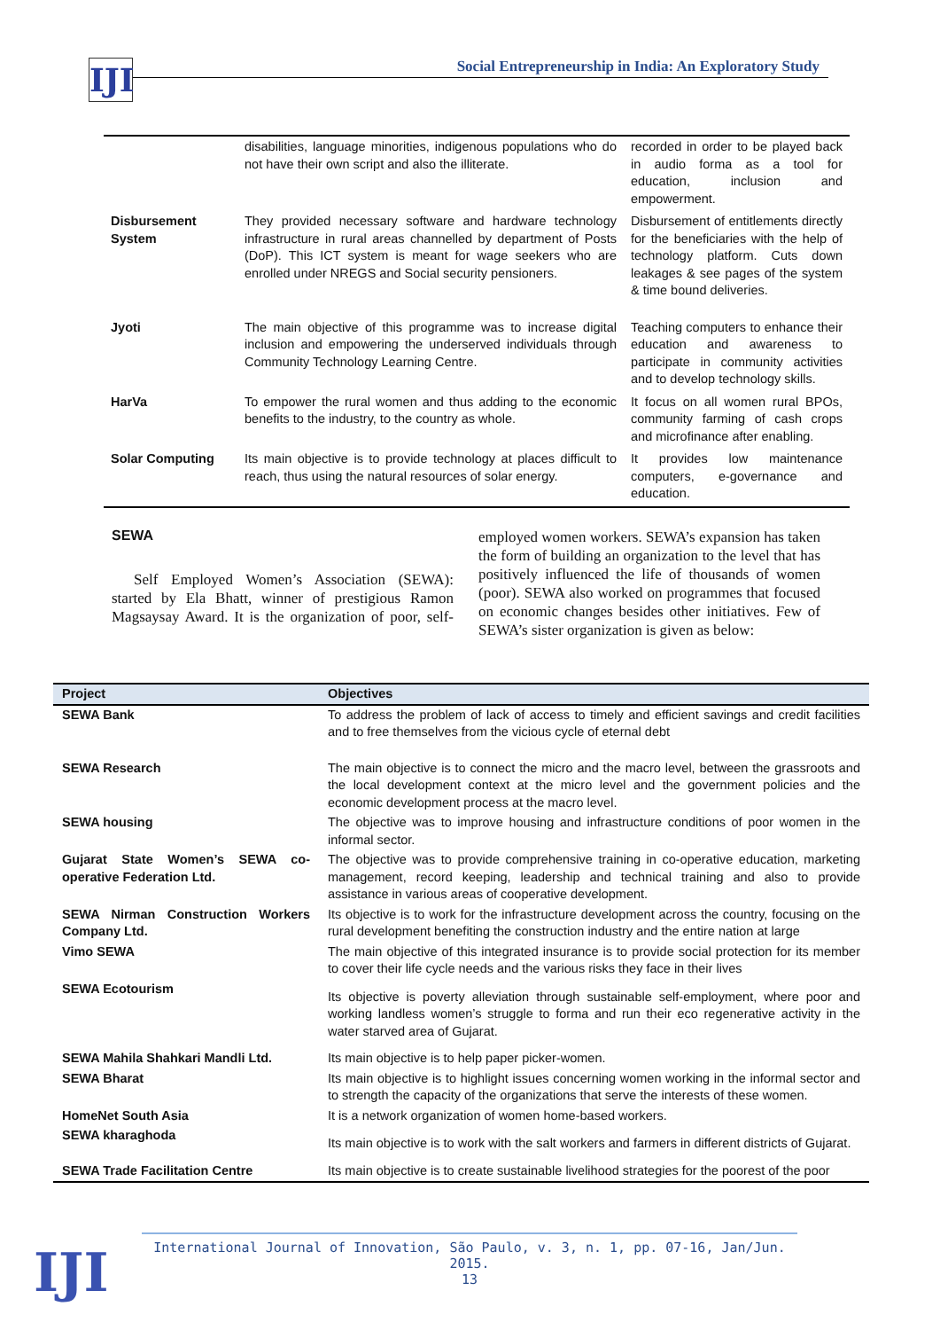IJI
Social Entrepreneurship in India: An Exploratory Study
| | disabilities, language minorities, indigenous populations who do not have their own script and also the illiterate. | recorded in order to be played back in audio forma as a tool for education, inclusion and empowerment. |
| Disbursement System | They provided necessary software and hardware technology infrastructure in rural areas channelled by department of Posts (DoP). This ICT system is meant for wage seekers who are enrolled under NREGS and Social security pensioners. | Disbursement of entitlements directly for the beneficiaries with the help of technology platform. Cuts down leakages & see pages of the system & time bound deliveries. |
| Jyoti | The main objective of this programme was to increase digital inclusion and empowering the underserved individuals through Community Technology Learning Centre. | Teaching computers to enhance their education and awareness to participate in community activities and to develop technology skills. |
| HarVa | To empower the rural women and thus adding to the economic benefits to the industry, to the country as whole. | It focus on all women rural BPOs, community farming of cash crops and microfinance after enabling. |
| Solar Computing | Its main objective is to provide technology at places difficult to reach, thus using the natural resources of solar energy. | It provides low maintenance computers, e-governance and education. |
SEWA
Self Employed Women’s Association (SEWA): started by Ela Bhatt, winner of prestigious Ramon Magsaysay Award. It is the organization of poor, self-employed women workers. SEWA’s expansion has taken the form of building an organization to the level that has positively influenced the life of thousands of women (poor). SEWA also worked on programmes that focused on economic changes besides other initiatives. Few of SEWA’s sister organization is given as below:
| Project | Objectives |
| --- | --- |
| SEWA Bank | To address the problem of lack of access to timely and efficient savings and credit facilities and to free themselves from the vicious cycle of eternal debt |
| SEWA Research | The main objective is to connect the micro and the macro level, between the grassroots and the local development context at the micro level and the government policies and the economic development process at the macro level. |
| SEWA housing | The objective was to improve housing and infrastructure conditions of poor women in the informal sector. |
| Gujarat State Women’s SEWA co-operative Federation Ltd. | The objective was to provide comprehensive training in co-operative education, marketing management, record keeping, leadership and technical training and also to provide assistance in various areas of cooperative development. |
| SEWA Nirman Construction Workers Company Ltd. | Its objective is to work for the infrastructure development across the country, focusing on the rural development benefiting the construction industry and the entire nation at large |
| Vimo SEWA | The main objective of this integrated insurance is to provide social protection for its member to cover their life cycle needs and the various risks they face in their lives |
| SEWA Ecotourism | Its objective is poverty alleviation through sustainable self-employment, where poor and working landless women’s struggle to forma and run their eco regenerative activity in the water starved area of Gujarat. |
| SEWA Mahila Shahkari Mandli Ltd. | Its main objective is to help paper picker-women. |
| SEWA Bharat | Its main objective is to highlight issues concerning women working in the informal sector and to strength the capacity of the organizations that serve the interests of these women. |
| HomeNet South Asia | It is a network organization of women home-based workers. |
| SEWA kharaghoda | Its main objective is to work with the salt workers and farmers in different districts of Gujarat. |
| SEWA Trade Facilitation Centre | Its main objective is to create sustainable livelihood strategies for the poorest of the poor |
IJI
International Journal of Innovation, São Paulo, v. 3, n. 1, pp. 07-16, Jan/Jun. 2015.
13